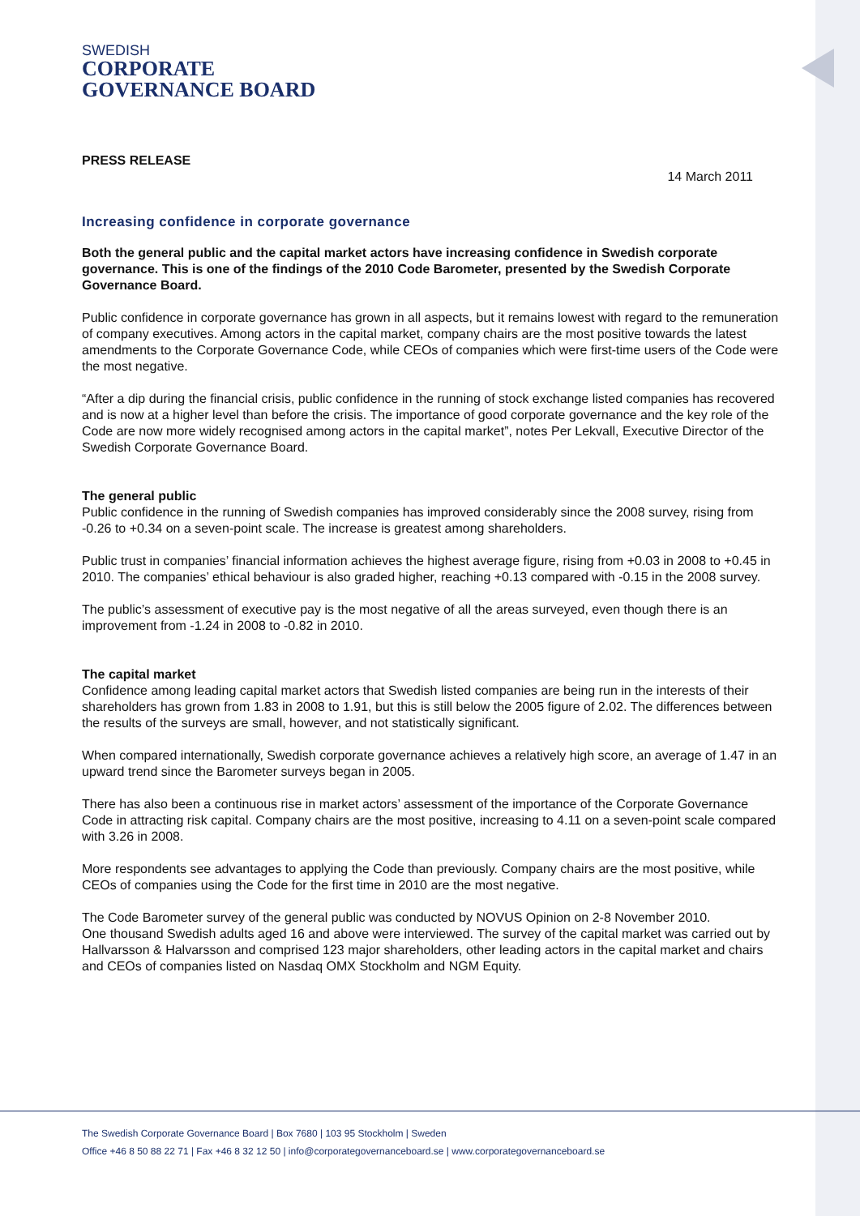SWEDISH
CORPORATE
GOVERNANCE BOARD
PRESS RELEASE
14 March 2011
Increasing confidence in corporate governance
Both the general public and the capital market actors have increasing confidence in Swedish corporate governance. This is one of the findings of the 2010 Code Barometer, presented by the Swedish Corporate Governance Board.
Public confidence in corporate governance has grown in all aspects, but it remains lowest with regard to the remuneration of company executives. Among actors in the capital market, company chairs are the most positive towards the latest amendments to the Corporate Governance Code, while CEOs of companies which were first-time users of the Code were the most negative.
“After a dip during the financial crisis, public confidence in the running of stock exchange listed companies has recovered and is now at a higher level than before the crisis. The importance of good corporate governance and the key role of the Code are now more widely recognised among actors in the capital market”, notes Per Lekvall, Executive Director of the Swedish Corporate Governance Board.
The general public
Public confidence in the running of Swedish companies has improved considerably since the 2008 survey, rising from -0.26 to +0.34 on a seven-point scale. The increase is greatest among shareholders.
Public trust in companies’ financial information achieves the highest average figure, rising from +0.03 in 2008 to +0.45 in 2010. The companies’ ethical behaviour is also graded higher, reaching +0.13 compared with -0.15 in the 2008 survey.
The public’s assessment of executive pay is the most negative of all the areas surveyed, even though there is an improvement from -1.24 in 2008 to -0.82 in 2010.
The capital market
Confidence among leading capital market actors that Swedish listed companies are being run in the interests of their shareholders has grown from 1.83 in 2008 to 1.91, but this is still below the 2005 figure of 2.02. The differences between the results of the surveys are small, however, and not statistically significant.
When compared internationally, Swedish corporate governance achieves a relatively high score, an average of 1.47 in an upward trend since the Barometer surveys began in 2005.
There has also been a continuous rise in market actors’ assessment of the importance of the Corporate Governance Code in attracting risk capital. Company chairs are the most positive, increasing to 4.11 on a seven-point scale compared with 3.26 in 2008.
More respondents see advantages to applying the Code than previously. Company chairs are the most positive, while CEOs of companies using the Code for the first time in 2010 are the most negative.
The Code Barometer survey of the general public was conducted by NOVUS Opinion on 2-8 November 2010.
One thousand Swedish adults aged 16 and above were interviewed. The survey of the capital market was carried out by Hallvarsson & Halvarsson and comprised 123 major shareholders, other leading actors in the capital market and chairs and CEOs of companies listed on Nasdaq OMX Stockholm and NGM Equity.
The Swedish Corporate Governance Board | Box 7680 | 103 95 Stockholm | Sweden
Office +46 8 50 88 22 71 | Fax +46 8 32 12 50 | info@corporategovernanceboard.se | www.corporategovernanceboard.se